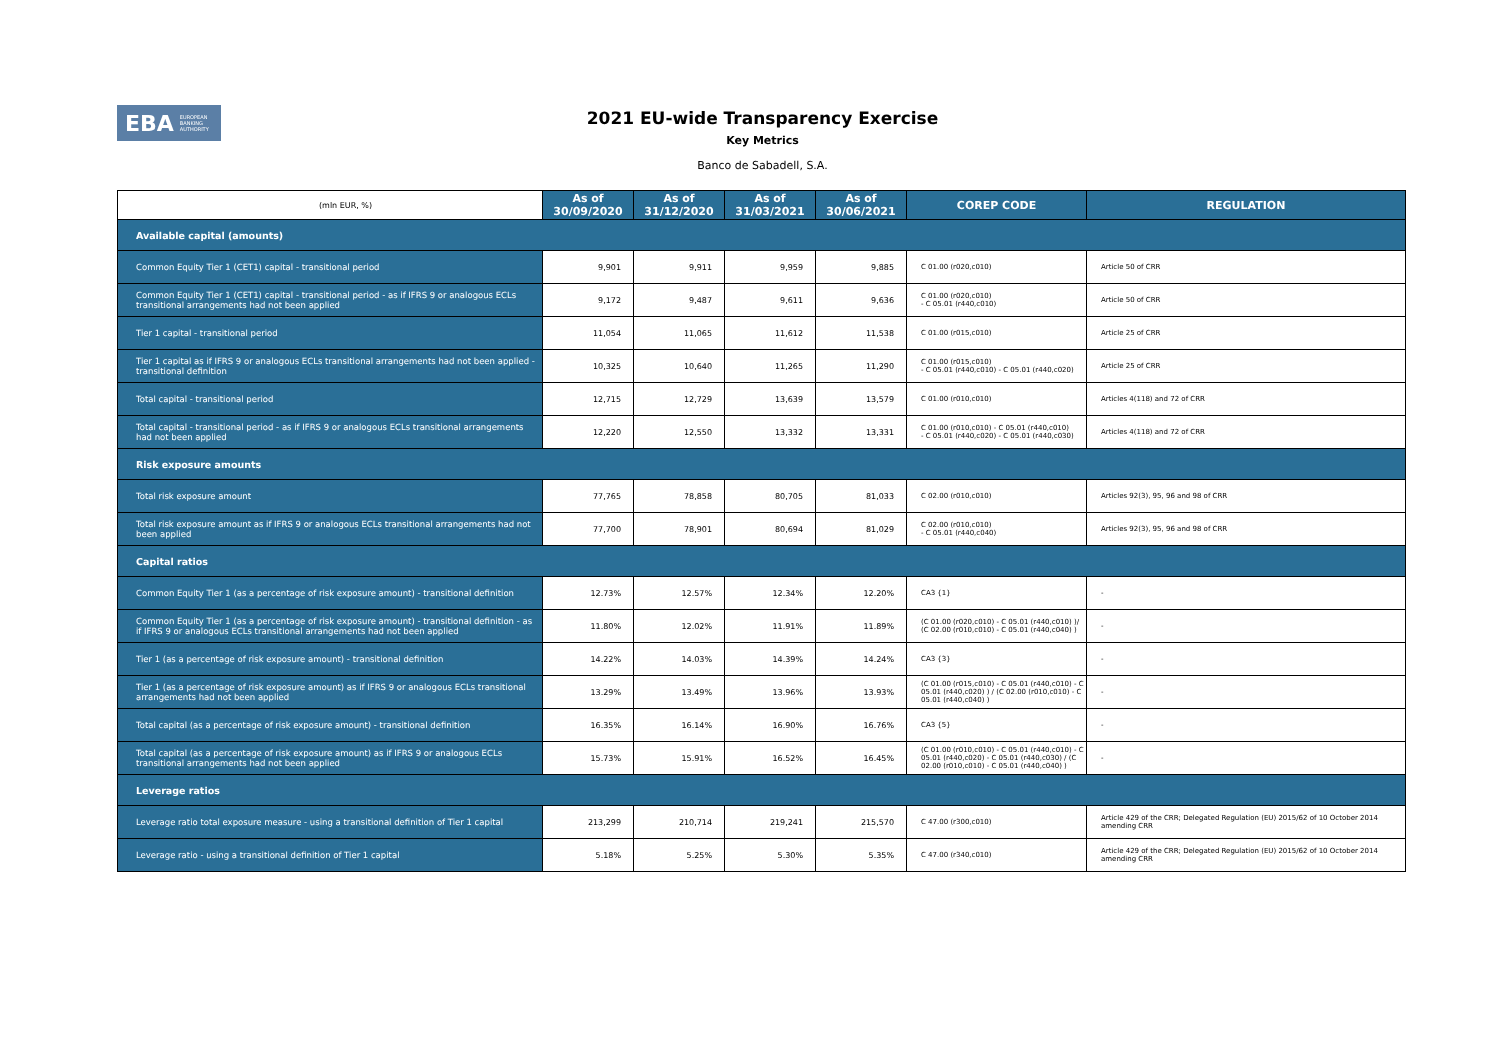EBA EUROPEAN
BANKING
AUTHORITY
2021 EU-wide Transparency Exercise
Key Metrics
Banco de Sabadell, S.A.
| (mln EUR, %) | As of 30/09/2020 | As of 31/12/2020 | As of 31/03/2021 | As of 30/06/2021 | COREP CODE | REGULATION |
| --- | --- | --- | --- | --- | --- | --- |
| Available capital (amounts) | | | | | | |
| Common Equity Tier 1 (CET1) capital - transitional period | 9,901 | 9,911 | 9,959 | 9,885 | C 01.00 (r020,c010) | Article 50 of CRR |
| Common Equity Tier 1 (CET1) capital - transitional period - as if IFRS 9 or analogous ECLs transitional arrangements had not been applied | 9,172 | 9,487 | 9,611 | 9,636 | C 01.00 (r020,c010) - C 05.01 (r440,c010) | Article 50 of CRR |
| Tier 1 capital - transitional period | 11,054 | 11,065 | 11,612 | 11,538 | C 01.00 (r015,c010) | Article 25 of CRR |
| Tier 1 capital as if IFRS 9 or analogous ECLs transitional arrangements had not been applied - transitional definition | 10,325 | 10,640 | 11,265 | 11,290 | C 01.00 (r015,c010) - C 05.01 (r440,c010) - C 05.01 (r440,c020) | Article 25 of CRR |
| Total capital - transitional period | 12,715 | 12,729 | 13,639 | 13,579 | C 01.00 (r010,c010) | Articles 4(118) and 72 of CRR |
| Total capital - transitional period - as if IFRS 9 or analogous ECLs transitional arrangements had not been applied | 12,220 | 12,550 | 13,332 | 13,331 | C 01.00 (r010,c010) - C 05.01 (r440,c010) - C 05.01 (r440,c020) - C 05.01 (r440,c030) | Articles 4(118) and 72 of CRR |
| Risk exposure amounts | | | | | | |
| Total risk exposure amount | 77,765 | 78,858 | 80,705 | 81,033 | C 02.00 (r010,c010) | Articles 92(3), 95, 96 and 98 of CRR |
| Total risk exposure amount as if IFRS 9 or analogous ECLs transitional arrangements had not been applied | 77,700 | 78,901 | 80,694 | 81,029 | C 02.00 (r010,c010) - C 05.01 (r440,c040) | Articles 92(3), 95, 96 and 98 of CRR |
| Capital ratios | | | | | | |
| Common Equity Tier 1 (as a percentage of risk exposure amount) - transitional definition | 12.73% | 12.57% | 12.34% | 12.20% | CA3 {1} | - |
| Common Equity Tier 1 (as a percentage of risk exposure amount) - transitional definition - as if IFRS 9 or analogous ECLs transitional arrangements had not been applied | 11.80% | 12.02% | 11.91% | 11.89% | (C 01.00 (r020,c010) - C 05.01 (r440,c010) )/ (C 02.00 (r010,c010) - C 05.01 (r440,c040) ) | - |
| Tier 1 (as a percentage of risk exposure amount) - transitional definition | 14.22% | 14.03% | 14.39% | 14.24% | CA3 {3} | - |
| Tier 1 (as a percentage of risk exposure amount) as if IFRS 9 or analogous ECLs transitional arrangements had not been applied | 13.29% | 13.49% | 13.96% | 13.93% | (C 01.00 (r015,c010) - C 05.01 (r440,c010) - C 05.01 (r440,c020) ) / (C 02.00 (r010,c010) - C 05.01 (r440,c040) ) | - |
| Total capital (as a percentage of risk exposure amount) - transitional definition | 16.35% | 16.14% | 16.90% | 16.76% | CA3 {5} | - |
| Total capital (as a percentage of risk exposure amount) as if IFRS 9 or analogous ECLs transitional arrangements had not been applied | 15.73% | 15.91% | 16.52% | 16.45% | (C 01.00 (r010,c010) - C 05.01 (r440,c010) - C 05.01 (r440,c020) - C 05.01 (r440,c030) / (C 02.00 (r010,c010) - C 05.01 (r440,c040) ) | - |
| Leverage ratios | | | | | | |
| Leverage ratio total exposure measure - using a transitional definition of Tier 1 capital | 213,299 | 210,714 | 219,241 | 215,570 | C 47.00 (r300,c010) | Article 429 of the CRR; Delegated Regulation (EU) 2015/62 of 10 October 2014 amending CRR |
| Leverage ratio - using a transitional definition of Tier 1 capital | 5.18% | 5.25% | 5.30% | 5.35% | C 47.00 (r340,c010) | Article 429 of the CRR; Delegated Regulation (EU) 2015/62 of 10 October 2014 amending CRR |